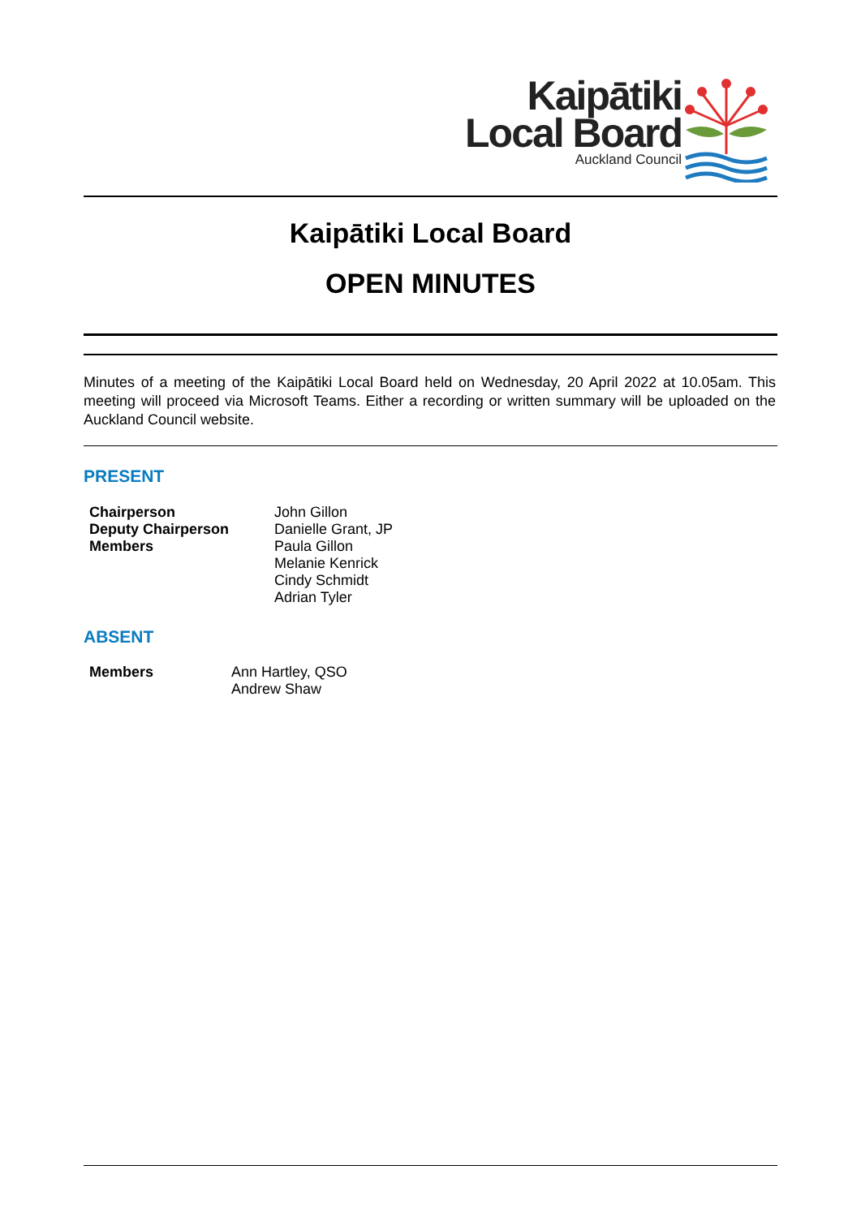Kaipātiki
Local Board
Auckland Council
Kaipātiki Local Board
OPEN MINUTES
Minutes of a meeting of the Kaipātiki Local Board held on Wednesday, 20 April 2022 at 10.05am. This meeting will proceed via Microsoft Teams. Either a recording or written summary will be uploaded on the Auckland Council website.
PRESENT
| Chairperson | John Gillon |
| Deputy Chairperson | Danielle Grant, JP |
| Members | Paula Gillon Melanie Kenrick Cindy Schmidt Adrian Tyler |
ABSENT
| Members | Ann Hartley, QSO Andrew Shaw |